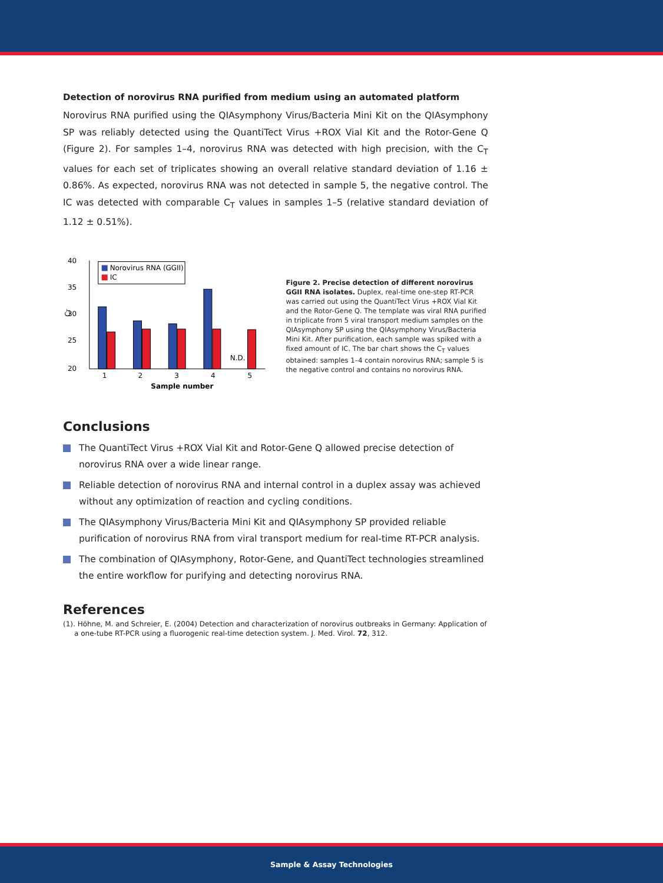Detection of norovirus RNA purified from medium using an automated platform
Norovirus RNA purified using the QIAsymphony Virus/Bacteria Mini Kit on the QIAsymphony SP was reliably detected using the QuantiTect Virus +ROX Vial Kit and the Rotor-Gene Q (Figure 2). For samples 1–4, norovirus RNA was detected with high precision, with the C<sub>T</sub> values for each set of triplicates showing an overall relative standard deviation of 1.16 ± 0.86%. As expected, norovirus RNA was not detected in sample 5, the negative control. The IC was detected with comparable C<sub>T</sub> values in samples 1–5 (relative standard deviation of 1.12 ± 0.51%).
40
35
30
25
20
CT
N.D.
Norovirus RNA (GGII)
IC
1
2
3
4
5
Sample number
Figure 2. Precise detection of different norovirus GGII RNA isolates. Duplex, real-time one-step RT-PCR was carried out using the QuantiTect Virus +ROX Vial Kit and the Rotor-Gene Q. The template was viral RNA purified in triplicate from 5 viral transport medium samples on the QIAsymphony SP using the QIAsymphony Virus/Bacteria Mini Kit. After purification, each sample was spiked with a fixed amount of IC. The bar chart shows the C<sub>T</sub> values obtained: samples 1–4 contain norovirus RNA; sample 5 is the negative control and contains no norovirus RNA.
Conclusions
The QuantiTect Virus +ROX Vial Kit and Rotor-Gene Q allowed precise detection of norovirus RNA over a wide linear range.
Reliable detection of norovirus RNA and internal control in a duplex assay was achieved without any optimization of reaction and cycling conditions.
The QIAsymphony Virus/Bacteria Mini Kit and QIAsymphony SP provided reliable purification of norovirus RNA from viral transport medium for real-time RT-PCR analysis.
The combination of QIAsymphony, Rotor-Gene, and QuantiTect technologies streamlined the entire workflow for purifying and detecting norovirus RNA.
References
(1). Höhne, M. and Schreier, E. (2004) Detection and characterization of norovirus outbreaks in Germany: Application of
a one-tube RT-PCR using a fluorogenic real-time detection system. J. Med. Virol. 72, 312.
Sample & Assay Technologies